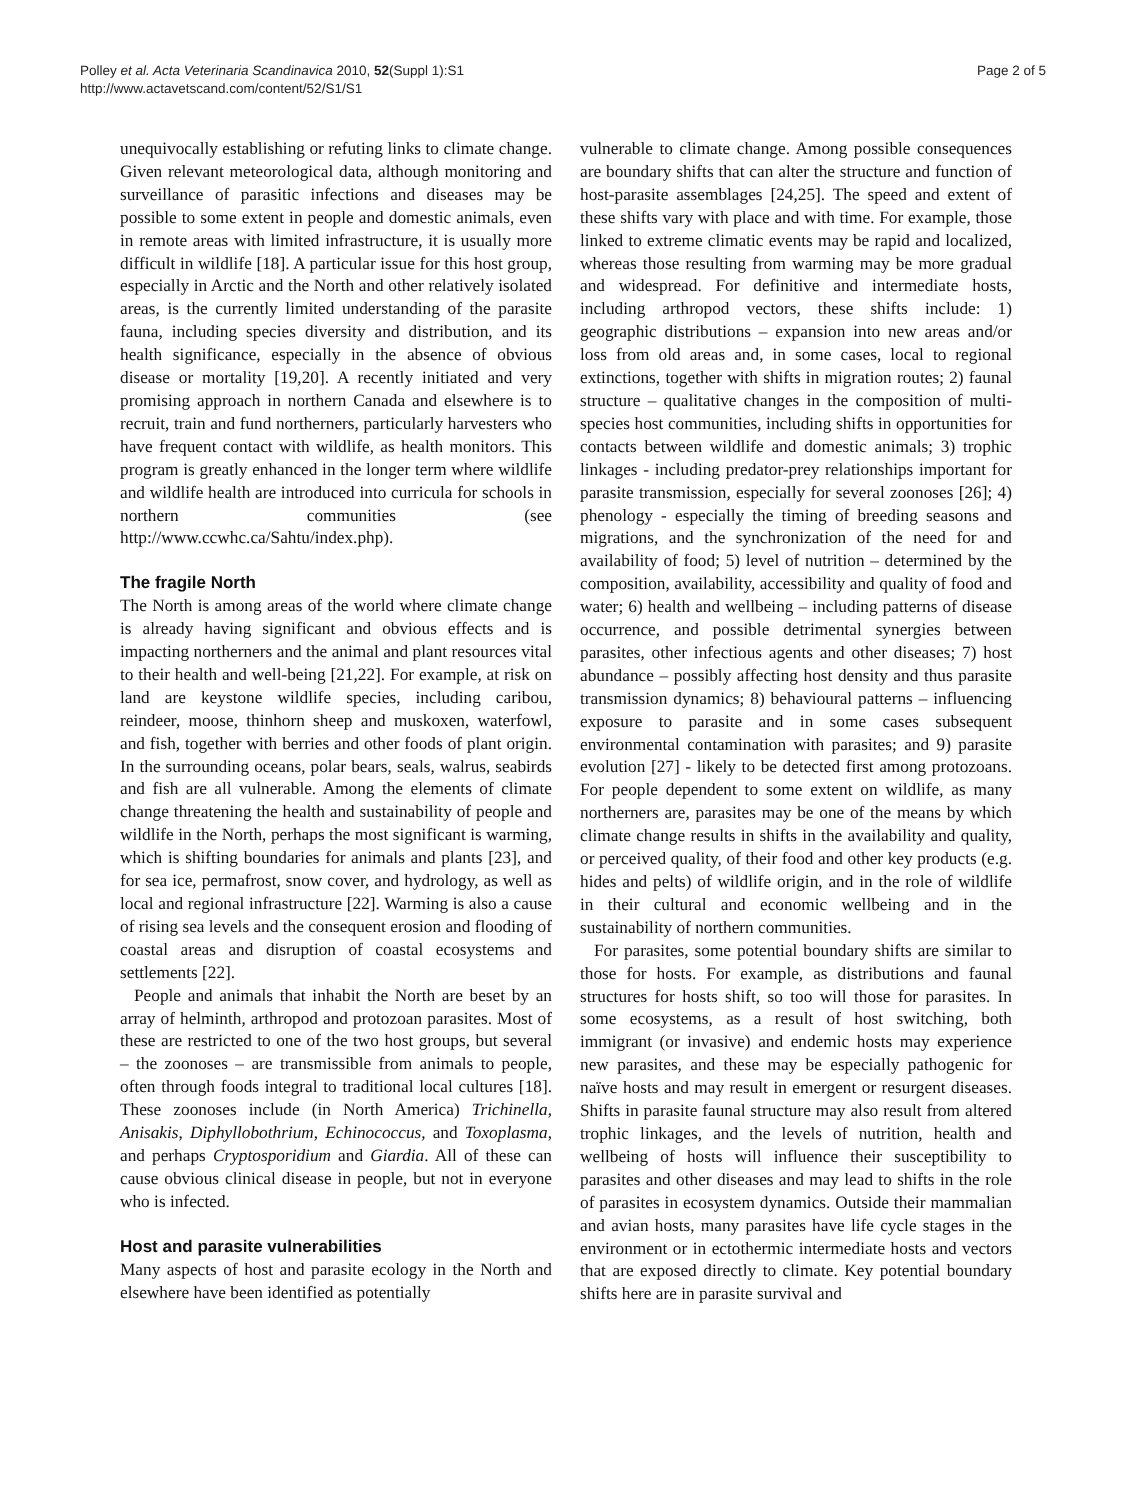Polley et al. Acta Veterinaria Scandinavica 2010, 52(Suppl 1):S1
http://www.actavetscand.com/content/52/S1/S1
Page 2 of 5
unequivocally establishing or refuting links to climate change. Given relevant meteorological data, although monitoring and surveillance of parasitic infections and diseases may be possible to some extent in people and domestic animals, even in remote areas with limited infrastructure, it is usually more difficult in wildlife [18]. A particular issue for this host group, especially in Arctic and the North and other relatively isolated areas, is the currently limited understanding of the parasite fauna, including species diversity and distribution, and its health significance, especially in the absence of obvious disease or mortality [19,20]. A recently initiated and very promising approach in northern Canada and elsewhere is to recruit, train and fund northerners, particularly harvesters who have frequent contact with wildlife, as health monitors. This program is greatly enhanced in the longer term where wildlife and wildlife health are introduced into curricula for schools in northern communities (see http://www.ccwhc.ca/Sahtu/index.php).
The fragile North
The North is among areas of the world where climate change is already having significant and obvious effects and is impacting northerners and the animal and plant resources vital to their health and well-being [21,22]. For example, at risk on land are keystone wildlife species, including caribou, reindeer, moose, thinhorn sheep and muskoxen, waterfowl, and fish, together with berries and other foods of plant origin. In the surrounding oceans, polar bears, seals, walrus, seabirds and fish are all vulnerable. Among the elements of climate change threatening the health and sustainability of people and wildlife in the North, perhaps the most significant is warming, which is shifting boundaries for animals and plants [23], and for sea ice, permafrost, snow cover, and hydrology, as well as local and regional infrastructure [22]. Warming is also a cause of rising sea levels and the consequent erosion and flooding of coastal areas and disruption of coastal ecosystems and settlements [22].
People and animals that inhabit the North are beset by an array of helminth, arthropod and protozoan parasites. Most of these are restricted to one of the two host groups, but several – the zoonoses – are transmissible from animals to people, often through foods integral to traditional local cultures [18]. These zoonoses include (in North America) Trichinella, Anisakis, Diphyllobothrium, Echinococcus, and Toxoplasma, and perhaps Cryptosporidium and Giardia. All of these can cause obvious clinical disease in people, but not in everyone who is infected.
Host and parasite vulnerabilities
Many aspects of host and parasite ecology in the North and elsewhere have been identified as potentially
vulnerable to climate change. Among possible consequences are boundary shifts that can alter the structure and function of host-parasite assemblages [24,25]. The speed and extent of these shifts vary with place and with time. For example, those linked to extreme climatic events may be rapid and localized, whereas those resulting from warming may be more gradual and widespread. For definitive and intermediate hosts, including arthropod vectors, these shifts include: 1) geographic distributions – expansion into new areas and/or loss from old areas and, in some cases, local to regional extinctions, together with shifts in migration routes; 2) faunal structure – qualitative changes in the composition of multi-species host communities, including shifts in opportunities for contacts between wildlife and domestic animals; 3) trophic linkages - including predator-prey relationships important for parasite transmission, especially for several zoonoses [26]; 4) phenology - especially the timing of breeding seasons and migrations, and the synchronization of the need for and availability of food; 5) level of nutrition – determined by the composition, availability, accessibility and quality of food and water; 6) health and wellbeing – including patterns of disease occurrence, and possible detrimental synergies between parasites, other infectious agents and other diseases; 7) host abundance – possibly affecting host density and thus parasite transmission dynamics; 8) behavioural patterns – influencing exposure to parasite and in some cases subsequent environmental contamination with parasites; and 9) parasite evolution [27] - likely to be detected first among protozoans. For people dependent to some extent on wildlife, as many northerners are, parasites may be one of the means by which climate change results in shifts in the availability and quality, or perceived quality, of their food and other key products (e.g. hides and pelts) of wildlife origin, and in the role of wildlife in their cultural and economic wellbeing and in the sustainability of northern communities.
For parasites, some potential boundary shifts are similar to those for hosts. For example, as distributions and faunal structures for hosts shift, so too will those for parasites. In some ecosystems, as a result of host switching, both immigrant (or invasive) and endemic hosts may experience new parasites, and these may be especially pathogenic for naïve hosts and may result in emergent or resurgent diseases. Shifts in parasite faunal structure may also result from altered trophic linkages, and the levels of nutrition, health and wellbeing of hosts will influence their susceptibility to parasites and other diseases and may lead to shifts in the role of parasites in ecosystem dynamics. Outside their mammalian and avian hosts, many parasites have life cycle stages in the environment or in ectothermic intermediate hosts and vectors that are exposed directly to climate. Key potential boundary shifts here are in parasite survival and